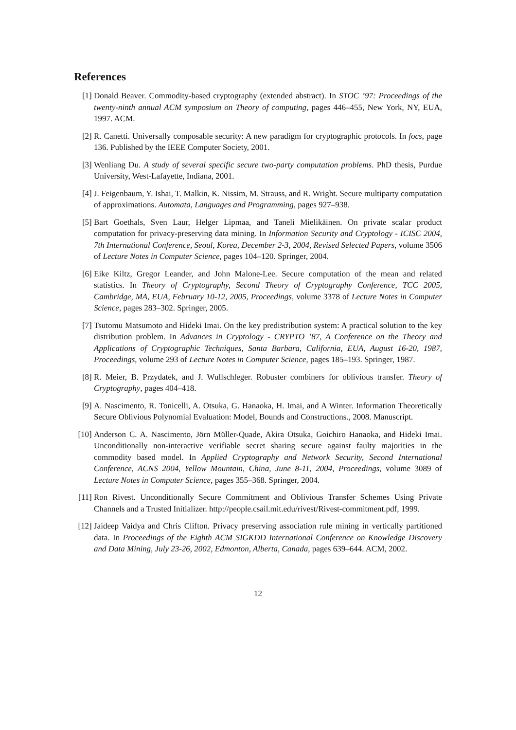References
[1] Donald Beaver. Commodity-based cryptography (extended abstract). In STOC ’97: Proceedings of the twenty-ninth annual ACM symposium on Theory of computing, pages 446–455, New York, NY, EUA, 1997. ACM.
[2] R. Canetti. Universally composable security: A new paradigm for cryptographic protocols. In focs, page 136. Published by the IEEE Computer Society, 2001.
[3] Wenliang Du. A study of several specific secure two-party computation problems. PhD thesis, Purdue University, West-Lafayette, Indiana, 2001.
[4] J. Feigenbaum, Y. Ishai, T. Malkin, K. Nissim, M. Strauss, and R. Wright. Secure multiparty computation of approximations. Automata, Languages and Programming, pages 927–938.
[5] Bart Goethals, Sven Laur, Helger Lipmaa, and Taneli Mielikäinen. On private scalar product computation for privacy-preserving data mining. In Information Security and Cryptology - ICISC 2004, 7th International Conference, Seoul, Korea, December 2-3, 2004, Revised Selected Papers, volume 3506 of Lecture Notes in Computer Science, pages 104–120. Springer, 2004.
[6] Eike Kiltz, Gregor Leander, and John Malone-Lee. Secure computation of the mean and related statistics. In Theory of Cryptography, Second Theory of Cryptography Conference, TCC 2005, Cambridge, MA, EUA, February 10-12, 2005, Proceedings, volume 3378 of Lecture Notes in Computer Science, pages 283–302. Springer, 2005.
[7] Tsutomu Matsumoto and Hideki Imai. On the key predistribution system: A practical solution to the key distribution problem. In Advances in Cryptology - CRYPTO ’87, A Conference on the Theory and Applications of Cryptographic Techniques, Santa Barbara, California, EUA, August 16-20, 1987, Proceedings, volume 293 of Lecture Notes in Computer Science, pages 185–193. Springer, 1987.
[8] R. Meier, B. Przydatek, and J. Wullschleger. Robuster combiners for oblivious transfer. Theory of Cryptography, pages 404–418.
[9] A. Nascimento, R. Tonicelli, A. Otsuka, G. Hanaoka, H. Imai, and A Winter. Information Theoretically Secure Oblivious Polynomial Evaluation: Model, Bounds and Constructions., 2008. Manuscript.
[10] Anderson C. A. Nascimento, Jörn Müller-Quade, Akira Otsuka, Goichiro Hanaoka, and Hideki Imai. Unconditionally non-interactive verifiable secret sharing secure against faulty majorities in the commodity based model. In Applied Cryptography and Network Security, Second International Conference, ACNS 2004, Yellow Mountain, China, June 8-11, 2004, Proceedings, volume 3089 of Lecture Notes in Computer Science, pages 355–368. Springer, 2004.
[11] Ron Rivest. Unconditionally Secure Commitment and Oblivious Transfer Schemes Using Private Channels and a Trusted Initializer. http://people.csail.mit.edu/rivest/Rivest-commitment.pdf, 1999.
[12] Jaideep Vaidya and Chris Clifton. Privacy preserving association rule mining in vertically partitioned data. In Proceedings of the Eighth ACM SIGKDD International Conference on Knowledge Discovery and Data Mining, July 23-26, 2002, Edmonton, Alberta, Canada, pages 639–644. ACM, 2002.
12